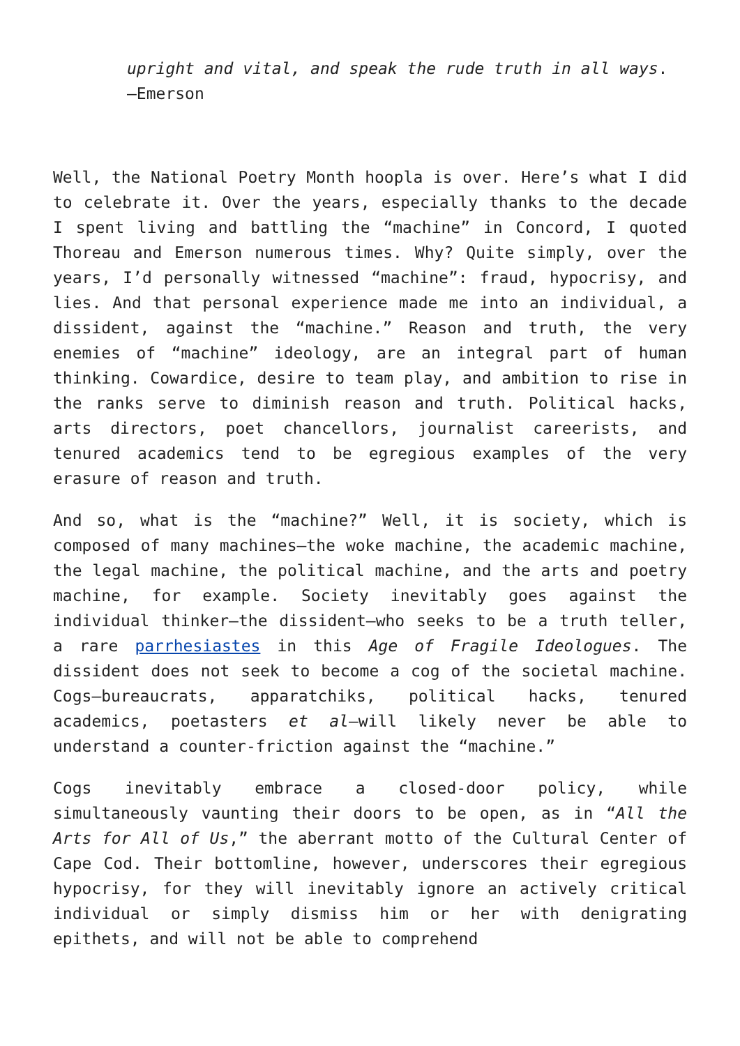upright and vital, and speak the rude truth in all ways. —Emerson
Well, the National Poetry Month hoopla is over. Here’s what I did to celebrate it. Over the years, especially thanks to the decade I spent living and battling the “machine” in Concord, I quoted Thoreau and Emerson numerous times. Why? Quite simply, over the years, I’d personally witnessed “machine”: fraud, hypocrisy, and lies. And that personal experience made me into an individual, a dissident, against the “machine.” Reason and truth, the very enemies of “machine” ideology, are an integral part of human thinking. Cowardice, desire to team play, and ambition to rise in the ranks serve to diminish reason and truth. Political hacks, arts directors, poet chancellors, journalist careerists, and tenured academics tend to be egregious examples of the very erasure of reason and truth.
And so, what is the “machine?” Well, it is society, which is composed of many machines—the woke machine, the academic machine, the legal machine, the political machine, and the arts and poetry machine, for example. Society inevitably goes against the individual thinker—the dissident—who seeks to be a truth teller, a rare parrhesiastes in this Age of Fragile Ideologues. The dissident does not seek to become a cog of the societal machine. Cogs—bureaucrats, apparatchiks, political hacks, tenured academics, poetasters et al—will likely never be able to understand a counter-friction against the “machine.”
Cogs inevitably embrace a closed-door policy, while simultaneously vaunting their doors to be open, as in “All the Arts for All of Us,” the aberrant motto of the Cultural Center of Cape Cod. Their bottomline, however, underscores their egregious hypocrisy, for they will inevitably ignore an actively critical individual or simply dismiss him or her with denigrating epithets, and will not be able to comprehend